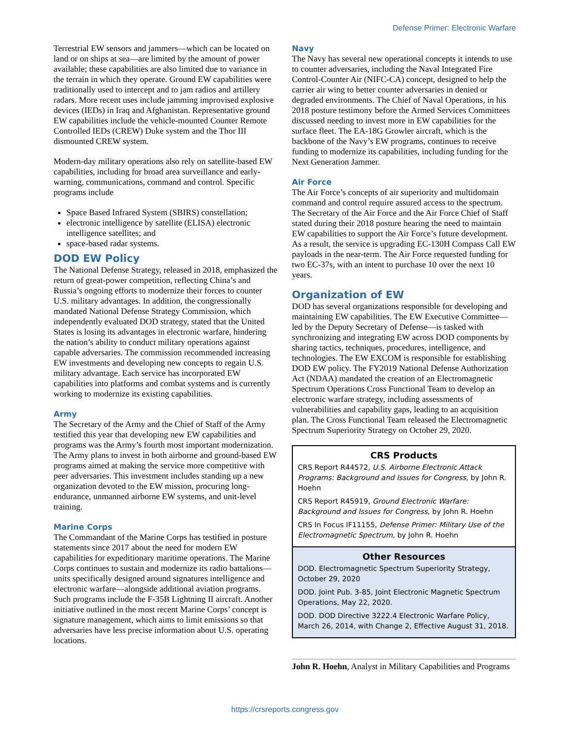Defense Primer: Electronic Warfare
Terrestrial EW sensors and jammers—which can be located on land or on ships at sea—are limited by the amount of power available; these capabilities are also limited due to variance in the terrain in which they operate. Ground EW capabilities were traditionally used to intercept and to jam radios and artillery radars. More recent uses include jamming improvised explosive devices (IEDs) in Iraq and Afghanistan. Representative ground EW capabilities include the vehicle-mounted Counter Remote Controlled IEDs (CREW) Duke system and the Thor III dismounted CREW system.
Modern-day military operations also rely on satellite-based EW capabilities, including for broad area surveillance and early-warning, communications, command and control. Specific programs include
Space Based Infrared System (SBIRS) constellation;
electronic intelligence by satellite (ELISA) electronic intelligence satellites; and
space-based radar systems.
DOD EW Policy
The National Defense Strategy, released in 2018, emphasized the return of great-power competition, reflecting China’s and Russia’s ongoing efforts to modernize their forces to counter U.S. military advantages. In addition, the congressionally mandated National Defense Strategy Commission, which independently evaluated DOD strategy, stated that the United States is losing its advantages in electronic warfare, hindering the nation’s ability to conduct military operations against capable adversaries. The commission recommended increasing EW investments and developing new concepts to regain U.S. military advantage. Each service has incorporated EW capabilities into platforms and combat systems and is currently working to modernize its existing capabilities.
Army
The Secretary of the Army and the Chief of Staff of the Army testified this year that developing new EW capabilities and programs was the Army’s fourth most important modernization. The Army plans to invest in both airborne and ground-based EW programs aimed at making the service more competitive with peer adversaries. This investment includes standing up a new organization devoted to the EW mission, procuring long-endurance, unmanned airborne EW systems, and unit-level training.
Marine Corps
The Commandant of the Marine Corps has testified in posture statements since 2017 about the need for modern EW capabilities for expeditionary maritime operations. The Marine Corps continues to sustain and modernize its radio battalions—units specifically designed around signatures intelligence and electronic warfare—alongside additional aviation programs. Such programs include the F-35B Lightning II aircraft. Another initiative outlined in the most recent Marine Corps’ concept is signature management, which aims to limit emissions so that adversaries have less precise information about U.S. operating locations.
Navy
The Navy has several new operational concepts it intends to use to counter adversaries, including the Naval Integrated Fire Control-Counter Air (NIFC-CA) concept, designed to help the carrier air wing to better counter adversaries in denied or degraded environments. The Chief of Naval Operations, in his 2018 posture testimony before the Armed Services Committees discussed needing to invest more in EW capabilities for the surface fleet. The EA-18G Growler aircraft, which is the backbone of the Navy’s EW programs, continues to receive funding to modernize its capabilities, including funding for the Next Generation Jammer.
Air Force
The Air Force’s concepts of air superiority and multidomain command and control require assured access to the spectrum. The Secretary of the Air Force and the Air Force Chief of Staff stated during their 2018 posture hearing the need to maintain EW capabilities to support the Air Force’s future development. As a result, the service is upgrading EC-130H Compass Call EW payloads in the near-term. The Air Force requested funding for two EC-37s, with an intent to purchase 10 over the next 10 years.
Organization of EW
DOD has several organizations responsible for developing and maintaining EW capabilities. The EW Executive Committee—led by the Deputy Secretary of Defense—is tasked with synchronizing and integrating EW across DOD components by sharing tactics, techniques, procedures, intelligence, and technologies. The EW EXCOM is responsible for establishing DOD EW policy. The FY2019 National Defense Authorization Act (NDAA) mandated the creation of an Electromagnetic Spectrum Operations Cross Functional Team to develop an electronic warfare strategy, including assessments of vulnerabilities and capability gaps, leading to an acquisition plan. The Cross Functional Team released the Electromagnetic Spectrum Superiority Strategy on October 29, 2020.
CRS Products
CRS Report R44572, U.S. Airborne Electronic Attack Programs: Background and Issues for Congress, by John R. Hoehn
CRS Report R45919, Ground Electronic Warfare: Background and Issues for Congress, by John R. Hoehn
CRS In Focus IF11155, Defense Primer: Military Use of the Electromagnetic Spectrum, by John R. Hoehn
Other Resources
DOD. Electromagnetic Spectrum Superiority Strategy, October 29, 2020
DOD. Joint Pub. 3-85, Joint Electronic Magnetic Spectrum Operations, May 22, 2020.
DOD. DOD Directive 3222.4 Electronic Warfare Policy, March 26, 2014, with Change 2, Effective August 31, 2018.
John R. Hoehn, Analyst in Military Capabilities and Programs
https://crsreports.congress.gov